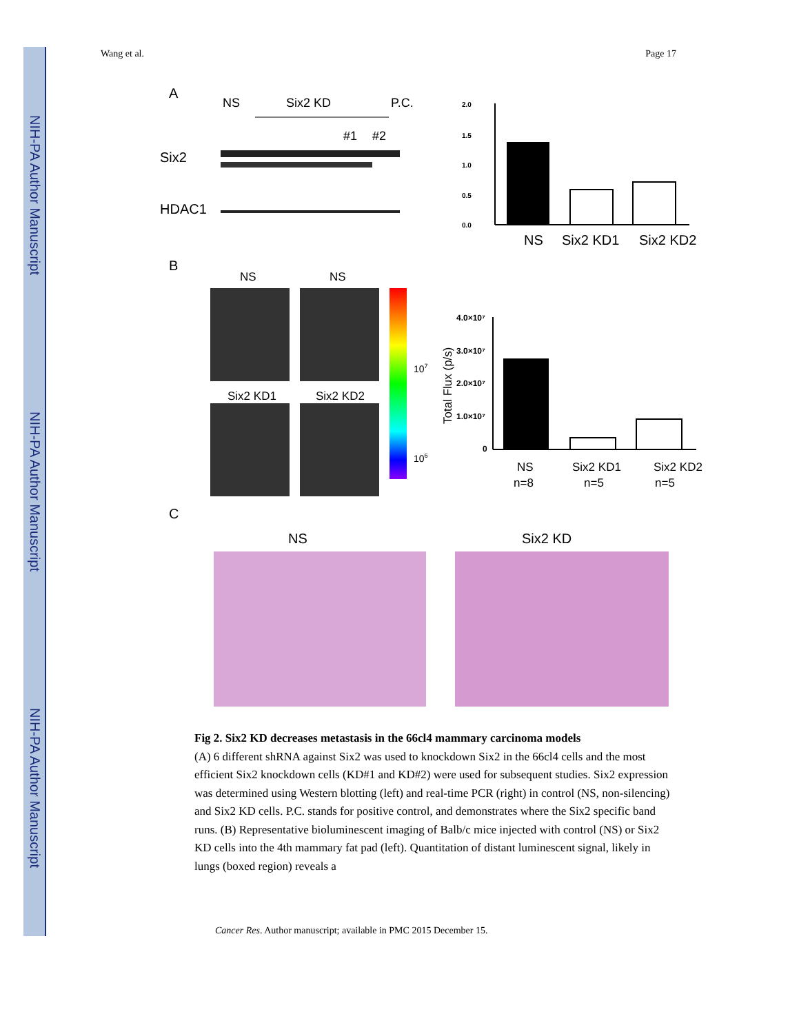NIH-PA Author Manuscript
NIH-PA Author Manuscript
NIH-PA Author Manuscript
Wang et al. Page 17
A
NS
Six2 KD
P.C.
#1
#2
Six2
HDAC1
2.0
0.0
1.5
1.0
0.5
NS
Six2 KD1
Six2 KD2
B
NS
NS
Six2 KD1
Six2 KD2
107
106
4.0×10⁷
3.0×10⁷
2.0×10⁷
1.0×10⁷
0
Total Flux (p/s)
NS
Six2 KD1
Six2 KD2
n=8
n=5
n=5
C
NS
Six2 KD
Fig 2. Six2 KD decreases metastasis in the 66cl4 mammary carcinoma models
(A) 6 different shRNA against Six2 was used to knockdown Six2 in the 66cl4 cells and the most efficient Six2 knockdown cells (KD#1 and KD#2) were used for subsequent studies. Six2 expression was determined using Western blotting (left) and real-time PCR (right) in control (NS, non-silencing) and Six2 KD cells. P.C. stands for positive control, and demonstrates where the Six2 specific band runs. (B) Representative bioluminescent imaging of Balb/c mice injected with control (NS) or Six2 KD cells into the 4th mammary fat pad (left). Quantitation of distant luminescent signal, likely in lungs (boxed region) reveals a
Cancer Res. Author manuscript; available in PMC 2015 December 15.